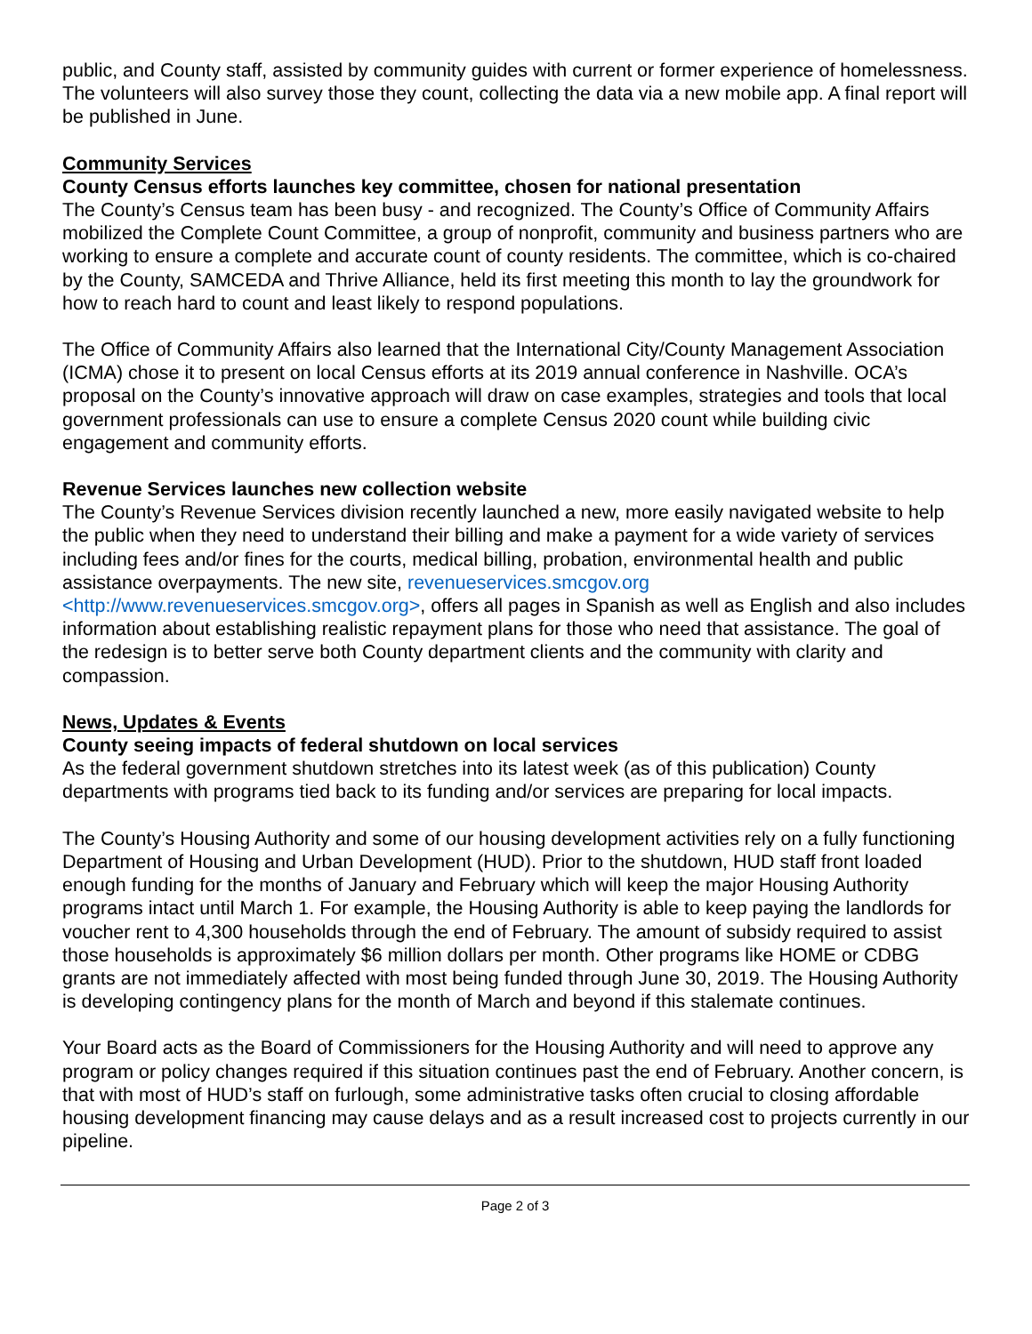public, and County staff, assisted by community guides with current or former experience of homelessness. The volunteers will also survey those they count, collecting the data via a new mobile app. A final report will be published in June.
Community Services
County Census efforts launches key committee, chosen for national presentation
The County’s Census team has been busy - and recognized. The County’s Office of Community Affairs mobilized the Complete Count Committee, a group of nonprofit, community and business partners who are working to ensure a complete and accurate count of county residents. The committee, which is co-chaired by the County, SAMCEDA and Thrive Alliance, held its first meeting this month to lay the groundwork for how to reach hard to count and least likely to respond populations.
The Office of Community Affairs also learned that the International City/County Management Association (ICMA) chose it to present on local Census efforts at its 2019 annual conference in Nashville. OCA’s proposal on the County’s innovative approach will draw on case examples, strategies and tools that local government professionals can use to ensure a complete Census 2020 count while building civic engagement and community efforts.
Revenue Services launches new collection website
The County’s Revenue Services division recently launched a new, more easily navigated website to help the public when they need to understand their billing and make a payment for a wide variety of services including fees and/or fines for the courts, medical billing, probation, environmental health and public assistance overpayments. The new site, revenueservices.smcgov.org <http://www.revenueservices.smcgov.org>, offers all pages in Spanish as well as English and also includes information about establishing realistic repayment plans for those who need that assistance. The goal of the redesign is to better serve both County department clients and the community with clarity and compassion.
News, Updates & Events
County seeing impacts of federal shutdown on local services
As the federal government shutdown stretches into its latest week (as of this publication) County departments with programs tied back to its funding and/or services are preparing for local impacts.
The County’s Housing Authority and some of our housing development activities rely on a fully functioning Department of Housing and Urban Development (HUD). Prior to the shutdown, HUD staff front loaded enough funding for the months of January and February which will keep the major Housing Authority programs intact until March 1. For example, the Housing Authority is able to keep paying the landlords for voucher rent to 4,300 households through the end of February. The amount of subsidy required to assist those households is approximately $6 million dollars per month. Other programs like HOME or CDBG grants are not immediately affected with most being funded through June 30, 2019. The Housing Authority is developing contingency plans for the month of March and beyond if this stalemate continues.
Your Board acts as the Board of Commissioners for the Housing Authority and will need to approve any program or policy changes required if this situation continues past the end of February. Another concern, is that with most of HUD’s staff on furlough, some administrative tasks often crucial to closing affordable housing development financing may cause delays and as a result increased cost to projects currently in our pipeline.
Page 2 of 3